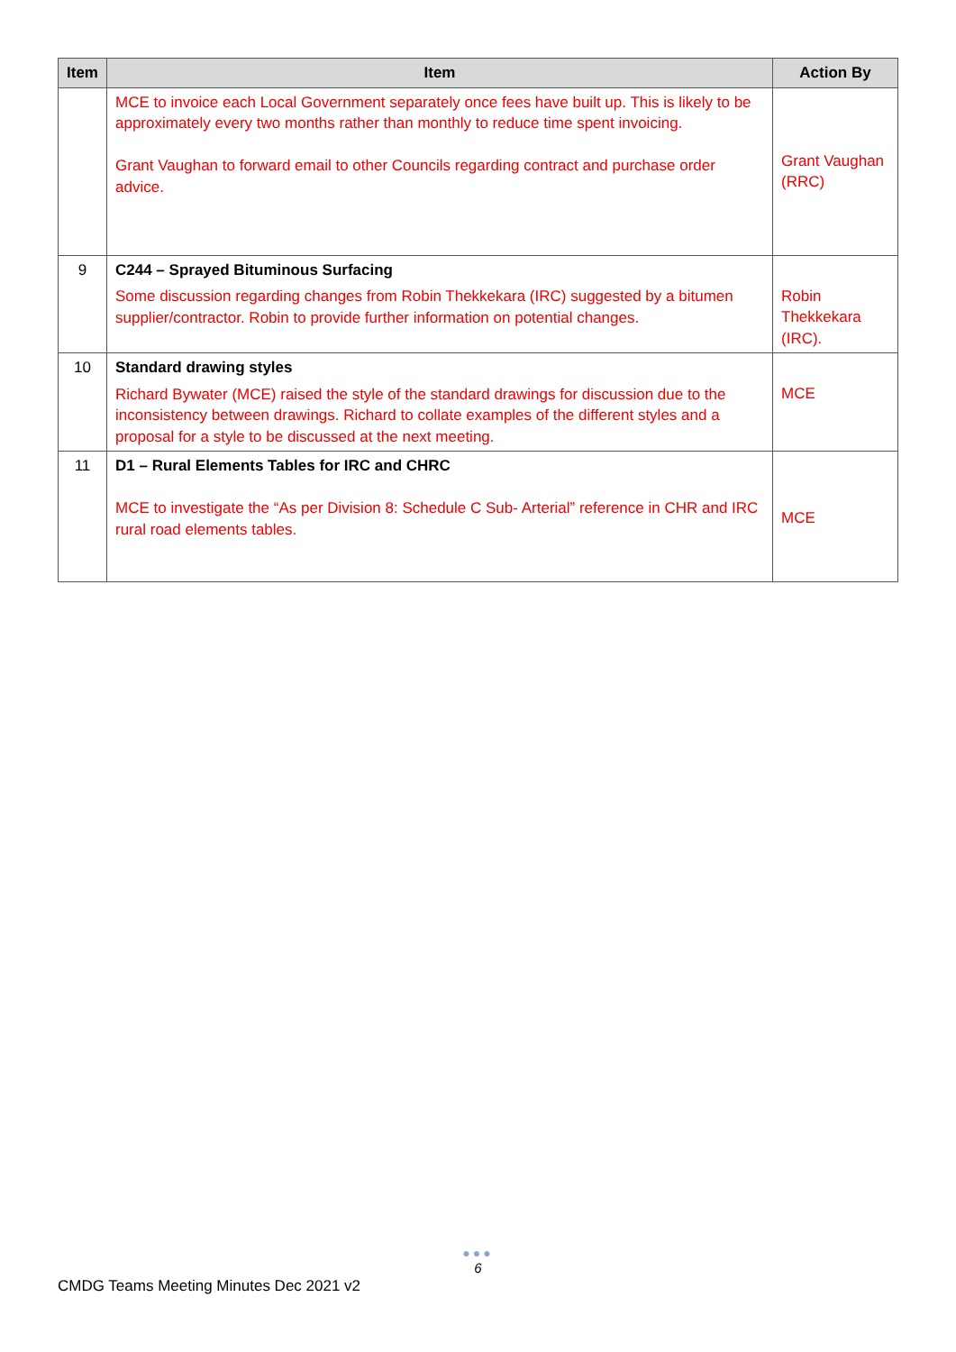| Item | Item | Action By |
| --- | --- | --- |
| | MCE to invoice each Local Government separately once fees have built up. This is likely to be approximately every two months rather than monthly to reduce time spent invoicing. Grant Vaughan to forward email to other Councils regarding contract and purchase order advice. | Grant Vaughan (RRC) |
| 9 | C244 – Sprayed Bituminous Surfacing Some discussion regarding changes from Robin Thekkekara (IRC) suggested by a bitumen supplier/contractor. Robin to provide further information on potential changes. | Robin Thekkekara (IRC). |
| 10 | Standard drawing styles Richard Bywater (MCE) raised the style of the standard drawings for discussion due to the inconsistency between drawings. Richard to collate examples of the different styles and a proposal for a style to be discussed at the next meeting. | MCE |
| 11 | D1 – Rural Elements Tables for IRC and CHRC MCE to investigate the “As per Division 8: Schedule C Sub- Arterial” reference in CHR and IRC rural road elements tables. | MCE |
●●●
6
CMDG Teams Meeting Minutes Dec 2021 v2